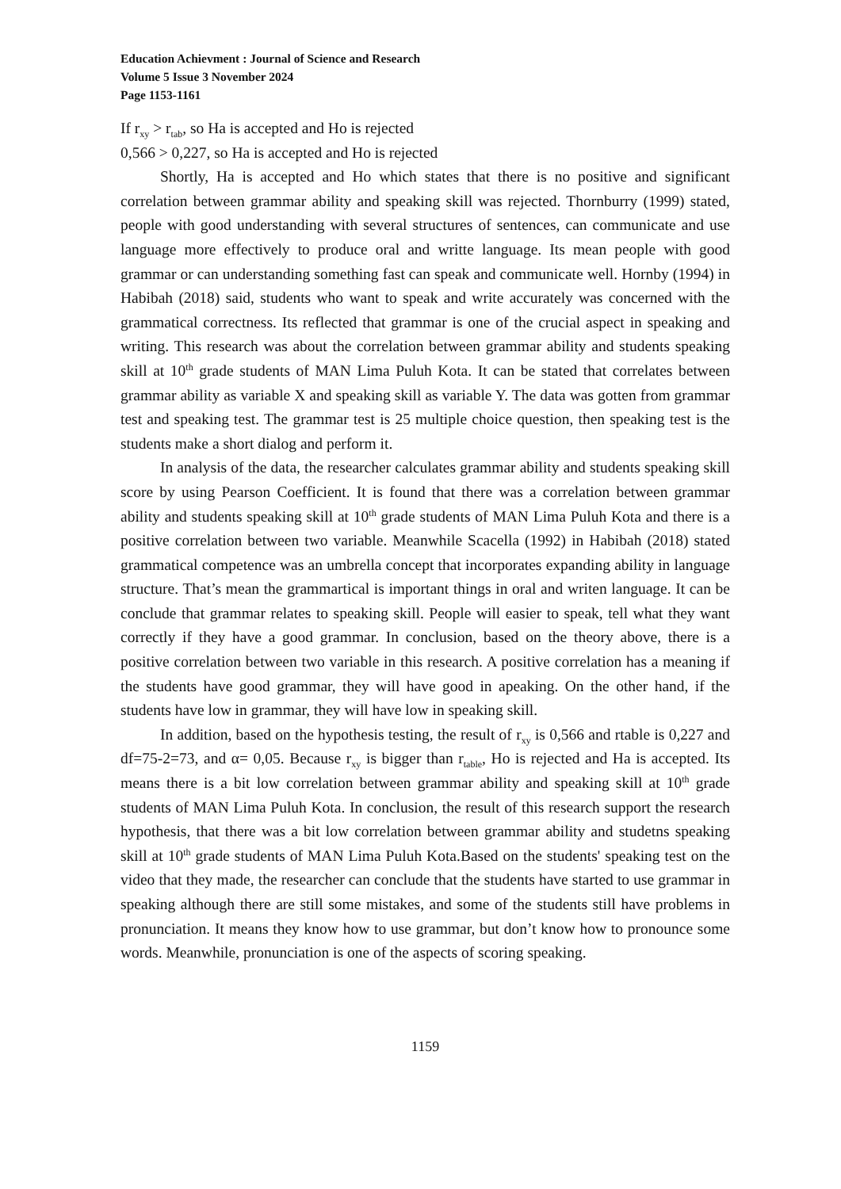Education Achievment : Journal of Science and Research
Volume 5 Issue 3 November 2024
Page 1153-1161
If r<sub>xy</sub> > r<sub>tab</sub>, so Ha is accepted and Ho is rejected
0,566 > 0,227, so Ha is accepted and Ho is rejected
Shortly, Ha is accepted and Ho which states that there is no positive and significant correlation between grammar ability and speaking skill was rejected. Thornburry (1999) stated, people with good understanding with several structures of sentences, can communicate and use language more effectively to produce oral and writte language. Its mean people with good grammar or can understanding something fast can speak and communicate well. Hornby (1994) in Habibah (2018) said, students who want to speak and write accurately was concerned with the grammatical correctness. Its reflected that grammar is one of the crucial aspect in speaking and writing. This research was about the correlation between grammar ability and students speaking skill at 10<sup>th</sup> grade students of MAN Lima Puluh Kota. It can be stated that correlates between grammar ability as variable X and speaking skill as variable Y. The data was gotten from grammar test and speaking test. The grammar test is 25 multiple choice question, then speaking test is the students make a short dialog and perform it.
In analysis of the data, the researcher calculates grammar ability and students speaking skill score by using Pearson Coefficient. It is found that there was a correlation between grammar ability and students speaking skill at 10<sup>th</sup> grade students of MAN Lima Puluh Kota and there is a positive correlation between two variable. Meanwhile Scacella (1992) in Habibah (2018) stated grammatical competence was an umbrella concept that incorporates expanding ability in language structure. That’s mean the grammartical is important things in oral and writen language. It can be conclude that grammar relates to speaking skill. People will easier to speak, tell what they want correctly if they have a good grammar. In conclusion, based on the theory above, there is a positive correlation between two variable in this research. A positive correlation has a meaning if the students have good grammar, they will have good in apeaking. On the other hand, if the students have low in grammar, they will have low in speaking skill.
In addition, based on the hypothesis testing, the result of r<sub>xy</sub> is 0,566 and rtable is 0,227 and df=75-2=73, and α= 0,05. Because r<sub>xy</sub> is bigger than r<sub>table</sub>, Ho is rejected and Ha is accepted. Its means there is a bit low correlation between grammar ability and speaking skill at 10<sup>th</sup> grade students of MAN Lima Puluh Kota. In conclusion, the result of this research support the research hypothesis, that there was a bit low correlation between grammar ability and studetns speaking skill at 10<sup>th</sup> grade students of MAN Lima Puluh Kota.Based on the students' speaking test on the video that they made, the researcher can conclude that the students have started to use grammar in speaking although there are still some mistakes, and some of the students still have problems in pronunciation. It means they know how to use grammar, but don’t know how to pronounce some words. Meanwhile, pronunciation is one of the aspects of scoring speaking.
1159